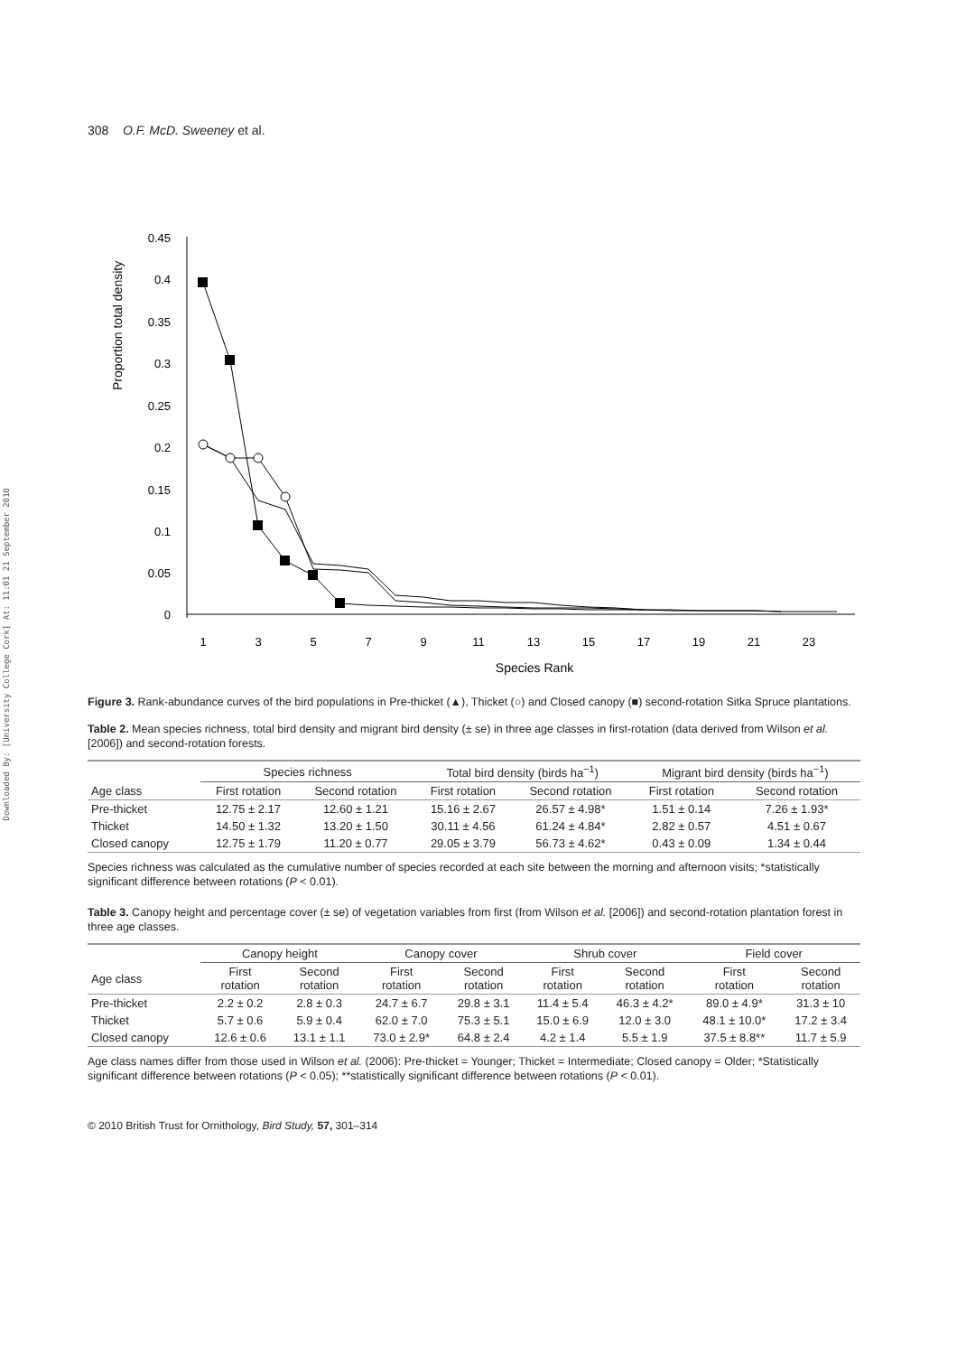Downloaded By: [University College Cork] At: 11:01 21 September 2010
308 O.F. McD. Sweeney et al.
Proportion total density
0.45
0.4
0.35
0.3
0.25
0.2
0.15
0.1
0.05
0
1
3
5
7
9
11
13
15
17
19
21
23
Species Rank
Figure 3. Rank-abundance curves of the bird populations in Pre-thicket (▲), Thicket (○) and Closed canopy (■) second-rotation Sitka Spruce plantations.
Table 2. Mean species richness, total bird density and migrant bird density (± se) in three age classes in first-rotation (data derived from Wilson et al. [2006]) and second-rotation forests.
| | Species richness | | Total bird density (birds ha<sup>−1</sup>) | | Migrant bird density (birds ha<sup>−1</sup>) | |
| --- | --- | --- | --- | --- | --- | --- |
| Age class | First rotation | Second rotation | First rotation | Second rotation | First rotation | Second rotation |
| Pre-thicket | 12.75 ± 2.17 | 12.60 ± 1.21 | 15.16 ± 2.67 | 26.57 ± 4.98* | 1.51 ± 0.14 | 7.26 ± 1.93* |
| Thicket | 14.50 ± 1.32 | 13.20 ± 1.50 | 30.11 ± 4.56 | 61.24 ± 4.84* | 2.82 ± 0.57 | 4.51 ± 0.67 |
| Closed canopy | 12.75 ± 1.79 | 11.20 ± 0.77 | 29.05 ± 3.79 | 56.73 ± 4.62* | 0.43 ± 0.09 | 1.34 ± 0.44 |
Species richness was calculated as the cumulative number of species recorded at each site between the morning and afternoon visits; *statistically significant difference between rotations (P < 0.01).
Table 3. Canopy height and percentage cover (± se) of vegetation variables from first (from Wilson et al. [2006]) and second-rotation plantation forest in three age classes.
| | Canopy height | | Canopy cover | | Shrub cover | | Field cover | |
| --- | --- | --- | --- | --- | --- | --- | --- | --- |
| Age class | First rotation | Second rotation | First rotation | Second rotation | First rotation | Second rotation | First rotation | Second rotation |
| Pre-thicket | 2.2 ± 0.2 | 2.8 ± 0.3 | 24.7 ± 6.7 | 29.8 ± 3.1 | 11.4 ± 5.4 | 46.3 ± 4.2* | 89.0 ± 4.9* | 31.3 ± 10 |
| Thicket | 5.7 ± 0.6 | 5.9 ± 0.4 | 62.0 ± 7.0 | 75.3 ± 5.1 | 15.0 ± 6.9 | 12.0 ± 3.0 | 48.1 ± 10.0* | 17.2 ± 3.4 |
| Closed canopy | 12.6 ± 0.6 | 13.1 ± 1.1 | 73.0 ± 2.9* | 64.8 ± 2.4 | 4.2 ± 1.4 | 5.5 ± 1.9 | 37.5 ± 8.8** | 11.7 ± 5.9 |
Age class names differ from those used in Wilson et al. (2006): Pre-thicket = Younger; Thicket = Intermediate; Closed canopy = Older; *Statistically significant difference between rotations (P < 0.05); **statistically significant difference between rotations (P < 0.01).
© 2010 British Trust for Ornithology, Bird Study, 57, 301–314